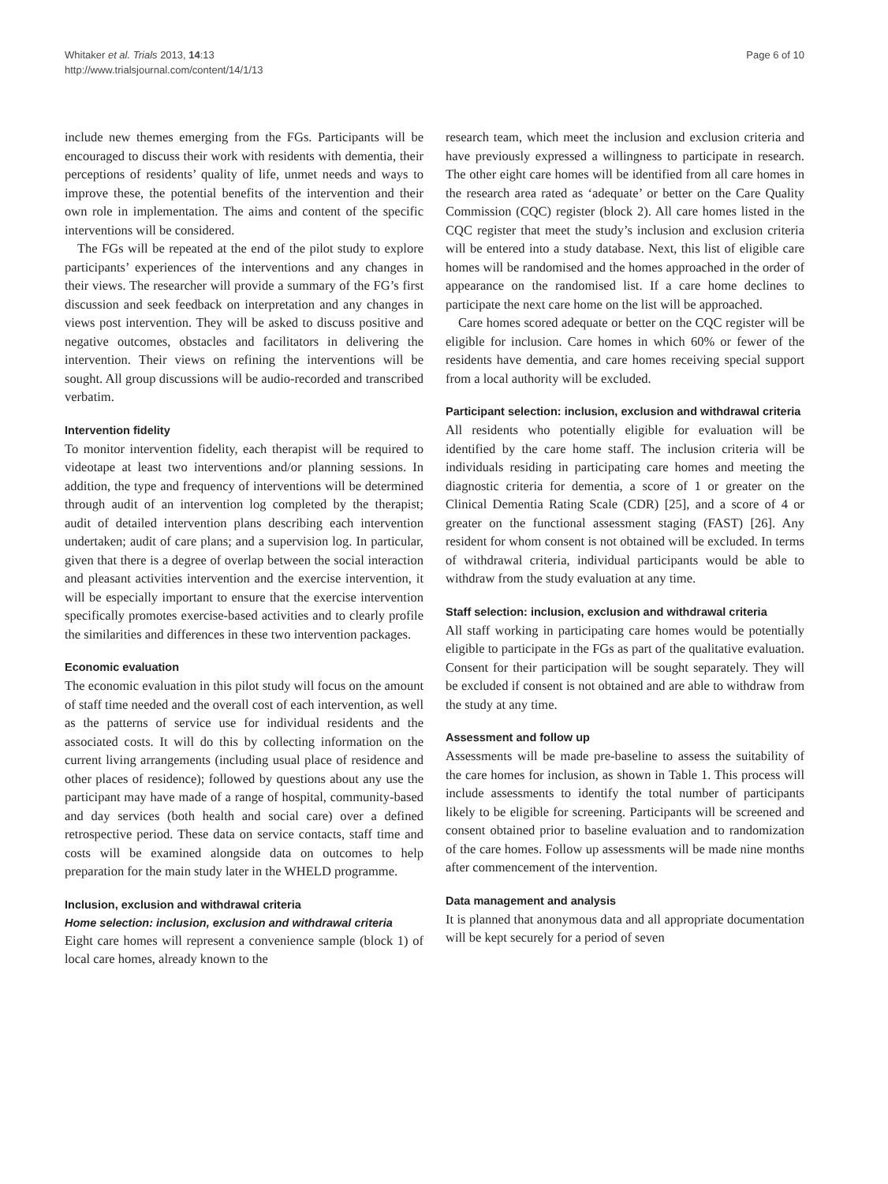Whitaker et al. Trials 2013, 14:13
http://www.trialsjournal.com/content/14/1/13
Page 6 of 10
include new themes emerging from the FGs. Participants will be encouraged to discuss their work with residents with dementia, their perceptions of residents’ quality of life, unmet needs and ways to improve these, the potential benefits of the intervention and their own role in implementation. The aims and content of the specific interventions will be considered.
The FGs will be repeated at the end of the pilot study to explore participants’ experiences of the interventions and any changes in their views. The researcher will provide a summary of the FG’s first discussion and seek feedback on interpretation and any changes in views post intervention. They will be asked to discuss positive and negative outcomes, obstacles and facilitators in delivering the intervention. Their views on refining the interventions will be sought. All group discussions will be audio-recorded and transcribed verbatim.
Intervention fidelity
To monitor intervention fidelity, each therapist will be required to videotape at least two interventions and/or planning sessions. In addition, the type and frequency of interventions will be determined through audit of an intervention log completed by the therapist; audit of detailed intervention plans describing each intervention undertaken; audit of care plans; and a supervision log. In particular, given that there is a degree of overlap between the social interaction and pleasant activities intervention and the exercise intervention, it will be especially important to ensure that the exercise intervention specifically promotes exercise-based activities and to clearly profile the similarities and differences in these two intervention packages.
Economic evaluation
The economic evaluation in this pilot study will focus on the amount of staff time needed and the overall cost of each intervention, as well as the patterns of service use for individual residents and the associated costs. It will do this by collecting information on the current living arrangements (including usual place of residence and other places of residence); followed by questions about any use the participant may have made of a range of hospital, community-based and day services (both health and social care) over a defined retrospective period. These data on service contacts, staff time and costs will be examined alongside data on outcomes to help preparation for the main study later in the WHELD programme.
Inclusion, exclusion and withdrawal criteria
Home selection: inclusion, exclusion and withdrawal criteria
Eight care homes will represent a convenience sample (block 1) of local care homes, already known to the
research team, which meet the inclusion and exclusion criteria and have previously expressed a willingness to participate in research. The other eight care homes will be identified from all care homes in the research area rated as ‘adequate’ or better on the Care Quality Commission (CQC) register (block 2). All care homes listed in the CQC register that meet the study’s inclusion and exclusion criteria will be entered into a study database. Next, this list of eligible care homes will be randomised and the homes approached in the order of appearance on the randomised list. If a care home declines to participate the next care home on the list will be approached.
Care homes scored adequate or better on the CQC register will be eligible for inclusion. Care homes in which 60% or fewer of the residents have dementia, and care homes receiving special support from a local authority will be excluded.
Participant selection: inclusion, exclusion and withdrawal criteria
All residents who potentially eligible for evaluation will be identified by the care home staff. The inclusion criteria will be individuals residing in participating care homes and meeting the diagnostic criteria for dementia, a score of 1 or greater on the Clinical Dementia Rating Scale (CDR) [25], and a score of 4 or greater on the functional assessment staging (FAST) [26]. Any resident for whom consent is not obtained will be excluded. In terms of withdrawal criteria, individual participants would be able to withdraw from the study evaluation at any time.
Staff selection: inclusion, exclusion and withdrawal criteria
All staff working in participating care homes would be potentially eligible to participate in the FGs as part of the qualitative evaluation. Consent for their participation will be sought separately. They will be excluded if consent is not obtained and are able to withdraw from the study at any time.
Assessment and follow up
Assessments will be made pre-baseline to assess the suitability of the care homes for inclusion, as shown in Table 1. This process will include assessments to identify the total number of participants likely to be eligible for screening. Participants will be screened and consent obtained prior to baseline evaluation and to randomization of the care homes. Follow up assessments will be made nine months after commencement of the intervention.
Data management and analysis
It is planned that anonymous data and all appropriate documentation will be kept securely for a period of seven